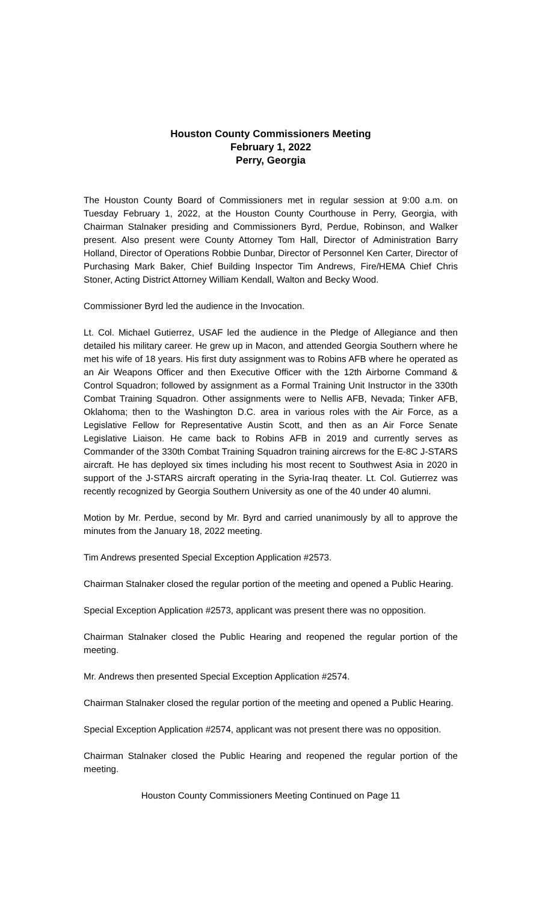Houston County Commissioners Meeting
February 1, 2022
Perry, Georgia
The Houston County Board of Commissioners met in regular session at 9:00 a.m. on Tuesday February 1, 2022, at the Houston County Courthouse in Perry, Georgia, with Chairman Stalnaker presiding and Commissioners Byrd, Perdue, Robinson, and Walker present. Also present were County Attorney Tom Hall, Director of Administration Barry Holland, Director of Operations Robbie Dunbar, Director of Personnel Ken Carter, Director of Purchasing Mark Baker, Chief Building Inspector Tim Andrews, Fire/HEMA Chief Chris Stoner, Acting District Attorney William Kendall, Walton and Becky Wood.
Commissioner Byrd led the audience in the Invocation.
Lt. Col. Michael Gutierrez, USAF led the audience in the Pledge of Allegiance and then detailed his military career. He grew up in Macon, and attended Georgia Southern where he met his wife of 18 years. His first duty assignment was to Robins AFB where he operated as an Air Weapons Officer and then Executive Officer with the 12th Airborne Command & Control Squadron; followed by assignment as a Formal Training Unit Instructor in the 330th Combat Training Squadron. Other assignments were to Nellis AFB, Nevada; Tinker AFB, Oklahoma; then to the Washington D.C. area in various roles with the Air Force, as a Legislative Fellow for Representative Austin Scott, and then as an Air Force Senate Legislative Liaison. He came back to Robins AFB in 2019 and currently serves as Commander of the 330th Combat Training Squadron training aircrews for the E-8C J-STARS aircraft. He has deployed six times including his most recent to Southwest Asia in 2020 in support of the J-STARS aircraft operating in the Syria-Iraq theater. Lt. Col. Gutierrez was recently recognized by Georgia Southern University as one of the 40 under 40 alumni.
Motion by Mr. Perdue, second by Mr. Byrd and carried unanimously by all to approve the minutes from the January 18, 2022 meeting.
Tim Andrews presented Special Exception Application #2573.
Chairman Stalnaker closed the regular portion of the meeting and opened a Public Hearing.
Special Exception Application #2573, applicant was present there was no opposition.
Chairman Stalnaker closed the Public Hearing and reopened the regular portion of the meeting.
Mr. Andrews then presented Special Exception Application #2574.
Chairman Stalnaker closed the regular portion of the meeting and opened a Public Hearing.
Special Exception Application #2574, applicant was not present there was no opposition.
Chairman Stalnaker closed the Public Hearing and reopened the regular portion of the meeting.
Houston County Commissioners Meeting Continued on Page 11